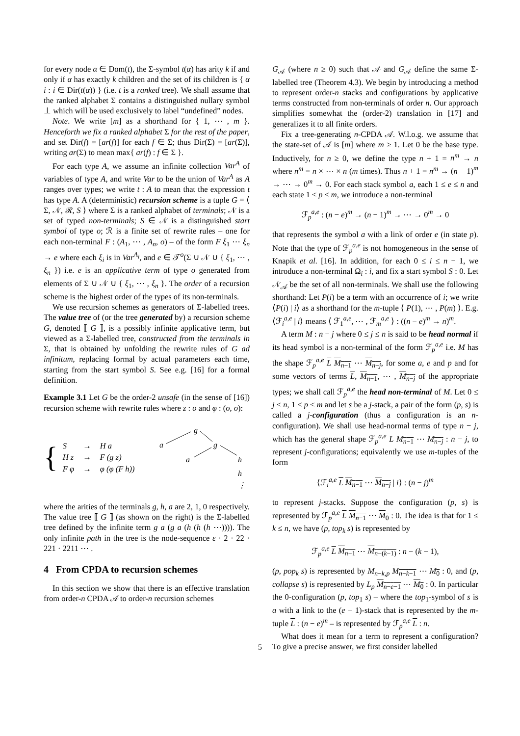for every node α ∈ Dom(t), the Σ-symbol t(α) has arity k if and only if α has exactly k children and the set of its children is { α i : i ∈ Dir(t(α)) } (i.e. t is a ranked tree). We shall assume that the ranked alphabet Σ contains a distinguished nullary symbol ⊥ which will be used exclusively to label “undefined” nodes.
Note. We write [m] as a shorthand for { 1, ⋯ , m }. Henceforth we fix a ranked alphabet Σ for the rest of the paper, and set Dir(f) = [ar(f)] for each f ∈ Σ; thus Dir(Σ) = [ar(Σ)], writing ar(Σ) to mean max{ ar(f) : f ∈ Σ }.
For each type A, we assume an infinite collection Var<sup>A</sup> of variables of type A, and write Var to be the union of Var<sup>A</sup> as A ranges over types; we write t : A to mean that the expression t has type A. A (deterministic) recursion scheme is a tuple G = ⟨ Σ, 𝒩, ℛ, S ⟩ where Σ is a ranked alphabet of terminals; 𝒩 is a set of typed non-terminals; S ∈ 𝒩 is a distinguished start symbol of type o; ℛ is a finite set of rewrite rules – one for each non-terminal F : (A<sub>1</sub>, ⋯ , A<sub>n</sub>, o) – of the form F ξ<sub>1</sub> ⋯ ξ<sub>n</sub> → e where each ξ<sub>i</sub> is in Var<sup>A<sub>i</sub></sup>, and e ∈ 𝒯<sup>o</sup>(Σ ∪ 𝒩 ∪ { ξ<sub>1</sub>, ⋯ , ξ<sub>n</sub> }) i.e. e is an applicative term of type o generated from elements of Σ ∪ 𝒩 ∪ { ξ<sub>1</sub>, ⋯ , ξ<sub>n</sub> }. The order of a recursion scheme is the highest order of the types of its non-terminals.
We use recursion schemes as generators of Σ-labelled trees. The value tree of (or the tree generated by) a recursion scheme G, denoted ⟦ G ⟧, is a possibly infinite applicative term, but viewed as a Σ-labelled tree, constructed from the terminals in Σ, that is obtained by unfolding the rewrite rules of G ad infinitum, replacing formal by actual parameters each time, starting from the start symbol S. See e.g. [16] for a formal definition.
Example 3.1 Let G be the order-2 unsafe (in the sense of [16]) recursion scheme with rewrite rules where z : o and φ : (o, o):
{
| S | → | H a |
| H z | → | F (g z) |
| F φ | → | φ (φ (F h)) |
g
a
g
a
h
h
⋮
where the arities of the terminals g, h, a are 2, 1, 0 respectively. The value tree ⟦ G ⟧ (as shown on the right) is the Σ-labelled tree defined by the infinite term g a (g a (h (h (h ⋯)))). The only infinite path in the tree is the node-sequence ε · 2 · 22 · 221 · 2211 ⋯ .
4 From CPDA to recursion schemes
In this section we show that there is an effective translation from order-n CPDA 𝒜 to order-n recursion schemes
G<sub>𝒜</sub> (where n ≥ 0) such that 𝒜 and G<sub>𝒜</sub> define the same Σ-labelled tree (Theorem 4.3). We begin by introducing a method to represent order-n stacks and configurations by applicative terms constructed from non-terminals of order n. Our approach simplifies somewhat the (order-2) translation in [17] and generalizes it to all finite orders.
Fix a tree-generating n-CPDA 𝒜. W.l.o.g. we assume that the state-set of 𝒜 is [m] where m ≥ 1. Let 0 be the base type. Inductively, for n ≥ 0, we define the type n + 1 = n<sup>m</sup> → n where n<sup>m</sup> = n × ⋯ × n (m times). Thus n + 1 = n<sup>m</sup> → (n − 1)<sup>m</sup> → ⋯ → 0<sup>m</sup> → 0. For each stack symbol a, each 1 ≤ e ≤ n and each state 1 ≤ p ≤ m, we introduce a non-terminal
ℱ<sub>p</sub><sup>a,e</sup> : (n − e)<sup>m</sup> → (n − 1)<sup>m</sup> → ⋯ → 0<sup>m</sup> → 0
that represents the symbol a with a link of order e (in state p). Note that the type of ℱ<sub>p</sub><sup>a,e</sup> is not homogeneous in the sense of Knapik et al. [16]. In addition, for each 0 ≤ i ≤ n − 1, we introduce a non-terminal Ω<sub>i</sub> : i, and fix a start symbol S : 0. Let 𝒩<sub>𝒜</sub> be the set of all non-terminals. We shall use the following shorthand: Let P(i) be a term with an occurrence of i; we write ⟨P(i) | i⟩ as a shorthand for the m-tuple ⟨ P(1), ⋯ , P(m) ⟩. E.g. ⟨ℱ<sub>i</sub><sup>a,e</sup> | i⟩ means ⟨ ℱ<sub>1</sub><sup>a,e</sup>, ⋯ , ℱ<sub>m</sub><sup>a,e</sup> ⟩ : ((n − e)<sup>m</sup> → n)<sup>m</sup>.
A term M : n − j where 0 ≤ j ≤ n is said to be head normal if its head symbol is a non-terminal of the form ℱ<sub>p</sub><sup>a,e</sup> i.e. M has the shape ℱ<sub>p</sub><sup>a,e</sup> L M<sub>n−1</sub> ⋯ M<sub>n−j</sub>, for some a, e and p and for some vectors of terms L, M<sub>n−1</sub>, ⋯ , M<sub>n−j</sub> of the appropriate types; we shall call ℱ<sub>p</sub><sup>a,e</sup> the head non-terminal of M. Let 0 ≤ j ≤ n, 1 ≤ p ≤ m and let s be a j-stack, a pair of the form (p, s) is called a j-configuration (thus a configuration is an n-configuration). We shall use head-normal terms of type n − j, which has the general shape ℱ<sub>p</sub><sup>a,e</sup> L M<sub>n−1</sub> ⋯ M<sub>n−j</sub> : n − j, to represent j-configurations; equivalently we use m-tuples of the form
⟨ℱ<sub>i</sub><sup>a,e</sup> L M<sub>n−1</sub> ⋯ M<sub>n−j</sub> | i⟩ : (n − j)<sup>m</sup>
to represent j-stacks. Suppose the configuration (p, s) is represented by ℱ<sub>p</sub><sup>a,e</sup> L M<sub>n−1</sub> ⋯ M<sub>0</sub> : 0. The idea is that for 1 ≤ k ≤ n, we have (p, top<sub>k</sub> s) is represented by
ℱ<sub>p</sub><sup>a,e</sup> L M<sub>n−1</sub> ⋯ M<sub>n−(k−1)</sub> : n − (k − 1),
(p, pop<sub>k</sub> s) is represented by M<sub>n−k,p</sub> M<sub>n−k−1</sub> ⋯ M<sub>0</sub> : 0, and (p, collapse s) is represented by L<sub>p</sub> M<sub>n−e−1</sub> ⋯ M<sub>0</sub> : 0. In particular the 0-configuration (p, top<sub>1</sub> s) – where the top<sub>1</sub>-symbol of s is a with a link to the (e − 1)-stack that is represented by the m-tuple L : (n − e)<sup>m</sup> – is represented by ℱ<sub>p</sub><sup>a,e</sup> L : n.
What does it mean for a term to represent a configuration? To give a precise answer, we first consider labelled
5